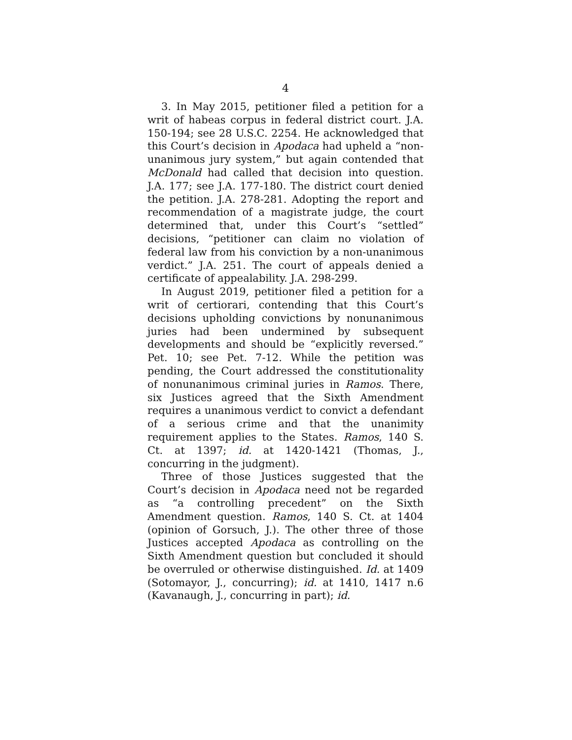4
3. In May 2015, petitioner filed a petition for a writ of habeas corpus in federal district court. J.A. 150-194; see 28 U.S.C. 2254. He acknowledged that this Court’s decision in Apodaca had upheld a “non-unanimous jury system,” but again contended that McDonald had called that decision into question. J.A. 177; see J.A. 177-180. The district court denied the petition. J.A. 278-281. Adopting the report and recommendation of a magistrate judge, the court determined that, under this Court’s “settled” decisions, “petitioner can claim no violation of federal law from his conviction by a non-unanimous verdict.” J.A. 251. The court of appeals denied a certificate of appealability. J.A. 298-299.
In August 2019, petitioner filed a petition for a writ of certiorari, contending that this Court’s decisions upholding convictions by nonunanimous juries had been undermined by subsequent developments and should be “explicitly reversed.” Pet. 10; see Pet. 7-12. While the petition was pending, the Court addressed the constitutionality of nonunanimous criminal juries in Ramos. There, six Justices agreed that the Sixth Amendment requires a unanimous verdict to convict a defendant of a serious crime and that the unanimity requirement applies to the States. Ramos, 140 S. Ct. at 1397; id. at 1420-1421 (Thomas, J., concurring in the judgment).
Three of those Justices suggested that the Court’s decision in Apodaca need not be regarded as “a controlling precedent” on the Sixth Amendment question. Ramos, 140 S. Ct. at 1404 (opinion of Gorsuch, J.). The other three of those Justices accepted Apodaca as controlling on the Sixth Amendment question but concluded it should be overruled or otherwise distinguished. Id. at 1409 (Sotomayor, J., concurring); id. at 1410, 1417 n.6 (Kavanaugh, J., concurring in part); id.